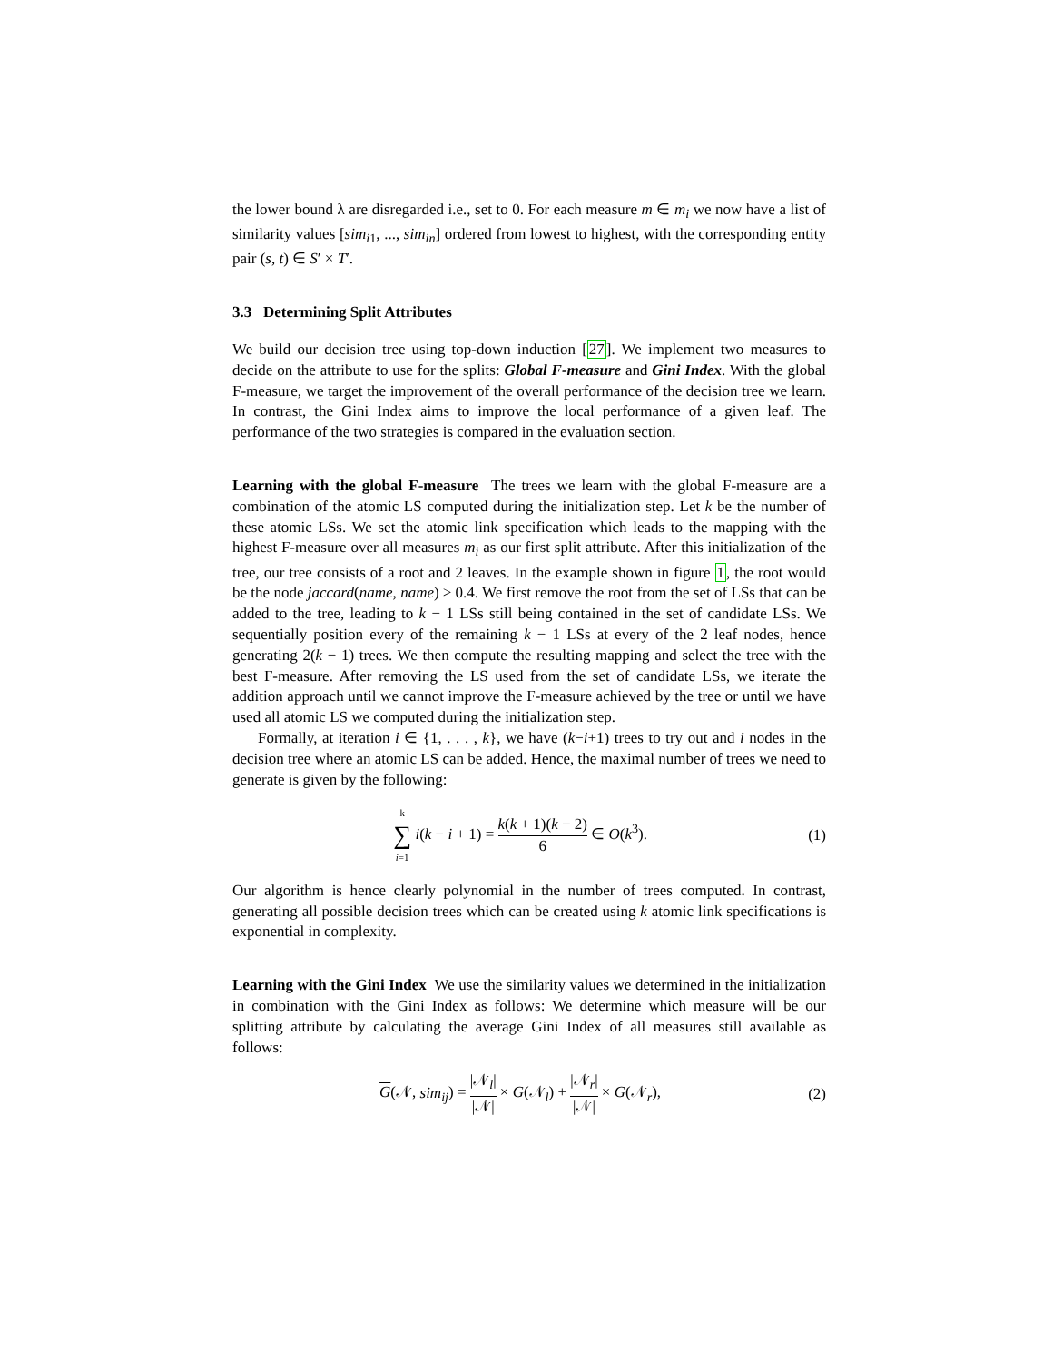the lower bound λ are disregarded i.e., set to 0. For each measure m ∈ m<sub>i</sub> we now have a list of similarity values [sim<sub>i1</sub>, ..., sim<sub>in</sub>] ordered from lowest to highest, with the corresponding entity pair (s, t) ∈ S′ × T′.
3.3 Determining Split Attributes
We build our decision tree using top-down induction [27]. We implement two measures to decide on the attribute to use for the splits: Global F-measure and Gini Index. With the global F-measure, we target the improvement of the overall performance of the decision tree we learn. In contrast, the Gini Index aims to improve the local performance of a given leaf. The performance of the two strategies is compared in the evaluation section.
Learning with the global F-measure The trees we learn with the global F-measure are a combination of the atomic LS computed during the initialization step. Let k be the number of these atomic LSs. We set the atomic link specification which leads to the mapping with the highest F-measure over all measures m<sub>i</sub> as our first split attribute. After this initialization of the tree, our tree consists of a root and 2 leaves. In the example shown in figure 1, the root would be the node jaccard(name, name) ≥ 0.4. We first remove the root from the set of LSs that can be added to the tree, leading to k − 1 LSs still being contained in the set of candidate LSs. We sequentially position every of the remaining k − 1 LSs at every of the 2 leaf nodes, hence generating 2(k − 1) trees. We then compute the resulting mapping and select the tree with the best F-measure. After removing the LS used from the set of candidate LSs, we iterate the addition approach until we cannot improve the F-measure achieved by the tree or until we have used all atomic LS we computed during the initialization step.
Formally, at iteration i ∈ {1, . . . , k}, we have (k−i+1) trees to try out and i nodes in the decision tree where an atomic LS can be added. Hence, the maximal number of trees we need to generate is given by the following:
k ∑ i=1 i(k − i + 1) = k(k + 1)(k − 2) 6 ∈ O(k<sup>3</sup>). (1)
Our algorithm is hence clearly polynomial in the number of trees computed. In contrast, generating all possible decision trees which can be created using k atomic link specifications is exponential in complexity.
Learning with the Gini Index We use the similarity values we determined in the initialization in combination with the Gini Index as follows: We determine which measure will be our splitting attribute by calculating the average Gini Index of all measures still available as follows:
G(𝒩, sim<sub>ij</sub>) = |𝒩<sub>l</sub>| |𝒩| × G(𝒩<sub>l</sub>) + |𝒩<sub>r</sub>| |𝒩| × G(𝒩<sub>r</sub>), (2)